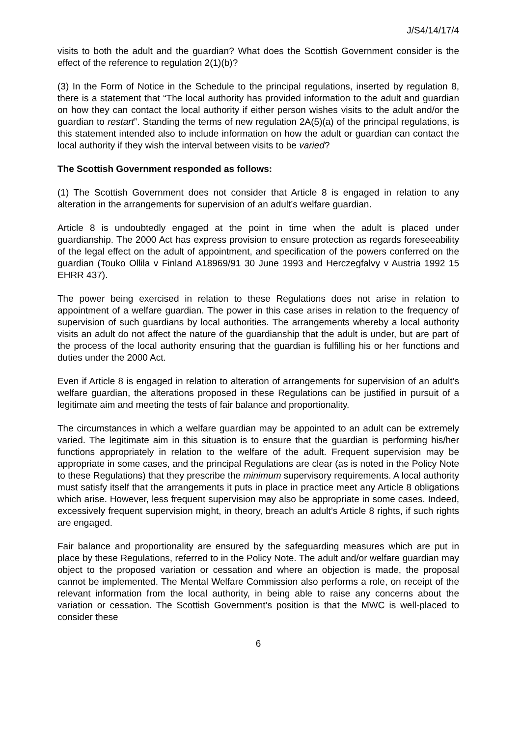J/S4/14/17/4
visits to both the adult and the guardian? What does the Scottish Government consider is the effect of the reference to regulation 2(1)(b)?
(3) In the Form of Notice in the Schedule to the principal regulations, inserted by regulation 8, there is a statement that “The local authority has provided information to the adult and guardian on how they can contact the local authority if either person wishes visits to the adult and/or the guardian to restart”. Standing the terms of new regulation 2A(5)(a) of the principal regulations, is this statement intended also to include information on how the adult or guardian can contact the local authority if they wish the interval between visits to be varied?
The Scottish Government responded as follows:
(1) The Scottish Government does not consider that Article 8 is engaged in relation to any alteration in the arrangements for supervision of an adult’s welfare guardian.
Article 8 is undoubtedly engaged at the point in time when the adult is placed under guardianship. The 2000 Act has express provision to ensure protection as regards foreseeability of the legal effect on the adult of appointment, and specification of the powers conferred on the guardian (Touko Ollila v Finland A18969/91 30 June 1993 and Herczegfalvy v Austria 1992 15 EHRR 437).
The power being exercised in relation to these Regulations does not arise in relation to appointment of a welfare guardian. The power in this case arises in relation to the frequency of supervision of such guardians by local authorities. The arrangements whereby a local authority visits an adult do not affect the nature of the guardianship that the adult is under, but are part of the process of the local authority ensuring that the guardian is fulfilling his or her functions and duties under the 2000 Act.
Even if Article 8 is engaged in relation to alteration of arrangements for supervision of an adult’s welfare guardian, the alterations proposed in these Regulations can be justified in pursuit of a legitimate aim and meeting the tests of fair balance and proportionality.
The circumstances in which a welfare guardian may be appointed to an adult can be extremely varied. The legitimate aim in this situation is to ensure that the guardian is performing his/her functions appropriately in relation to the welfare of the adult. Frequent supervision may be appropriate in some cases, and the principal Regulations are clear (as is noted in the Policy Note to these Regulations) that they prescribe the minimum supervisory requirements. A local authority must satisfy itself that the arrangements it puts in place in practice meet any Article 8 obligations which arise. However, less frequent supervision may also be appropriate in some cases. Indeed, excessively frequent supervision might, in theory, breach an adult’s Article 8 rights, if such rights are engaged.
Fair balance and proportionality are ensured by the safeguarding measures which are put in place by these Regulations, referred to in the Policy Note. The adult and/or welfare guardian may object to the proposed variation or cessation and where an objection is made, the proposal cannot be implemented. The Mental Welfare Commission also performs a role, on receipt of the relevant information from the local authority, in being able to raise any concerns about the variation or cessation. The Scottish Government’s position is that the MWC is well-placed to consider these
6